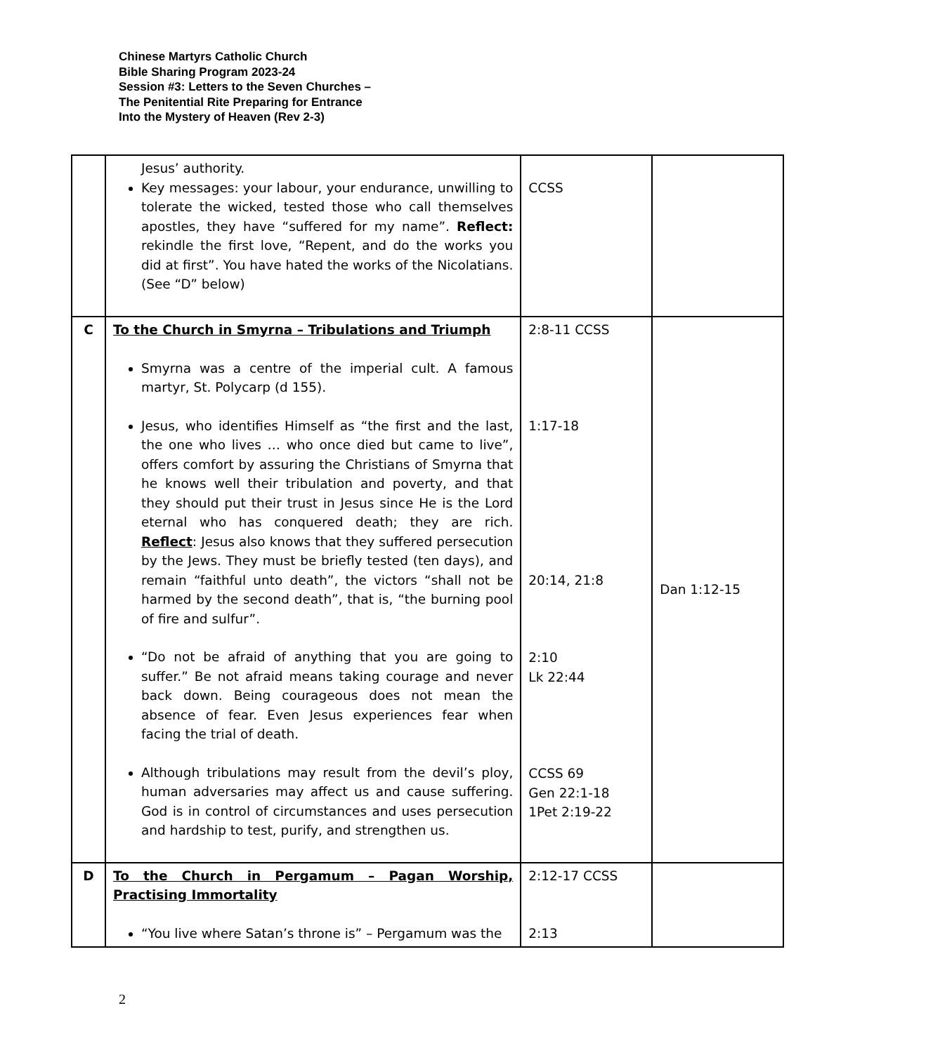Chinese Martyrs Catholic Church
Bible Sharing Program 2023-24
Session #3: Letters to the Seven Churches –
The Penitential Rite Preparing for Entrance
Into the Mystery of Heaven (Rev 2-3)
| | Jesus’ authority. Key messages: your labour, your endurance, unwilling to tolerate the wicked, tested those who call themselves apostles, they have “suffered for my name”. Reflect: rekindle the first love, “Repent, and do the works you did at first”. You have hated the works of the Nicolatians. (See “D” below) | CCSS | |
| C | To the Church in Smyrna – Tribulations and Triumph Smyrna was a centre of the imperial cult. A famous martyr, St. Polycarp (d 155). Jesus, who identifies Himself as “the first and the last, the one who lives … who once died but came to live”, offers comfort by assuring the Christians of Smyrna that he knows well their tribulation and poverty, and that they should put their trust in Jesus since He is the Lord eternal who has conquered death; they are rich. Reflect : Jesus also knows that they suffered persecution by the Jews. They must be briefly tested (ten days), and remain “faithful unto death”, the victors “shall not be harmed by the second death”, that is, “the burning pool of fire and sulfur”. “Do not be afraid of anything that you are going to suffer.” Be not afraid means taking courage and never back down. Being courageous does not mean the absence of fear. Even Jesus experiences fear when facing the trial of death. Although tribulations may result from the devil’s ploy, human adversaries may affect us and cause suffering. God is in control of circumstances and uses persecution and hardship to test, purify, and strengthen us. | 2:8-11 CCSS 1:17-18 20:14, 21:8 2:10 Lk 22:44 CCSS 69 Gen 22:1-18 1Pet 2:19-22 | Dan 1:12-15 |
| D | To the Church in Pergamum – Pagan Worship, Practising Immortality “You live where Satan’s throne is” – Pergamum was the | 2:12-17 CCSS 2:13 | |
2